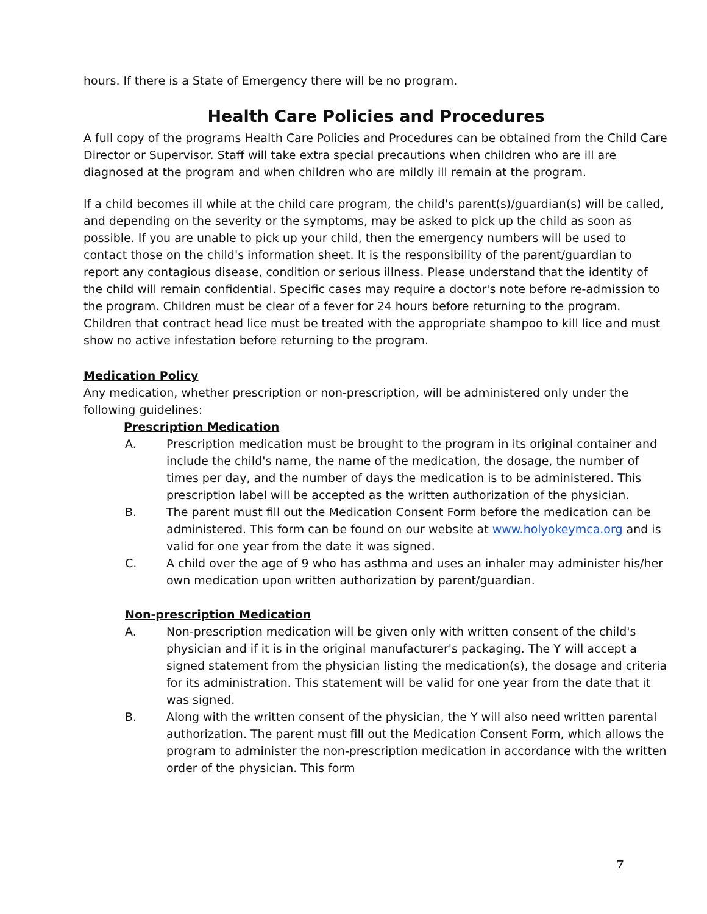hours. If there is a State of Emergency there will be no program.
Health Care Policies and Procedures
A full copy of the programs Health Care Policies and Procedures can be obtained from the Child Care Director or Supervisor. Staff will take extra special precautions when children who are ill are diagnosed at the program and when children who are mildly ill remain at the program.
If a child becomes ill while at the child care program, the child's parent(s)/guardian(s) will be called, and depending on the severity or the symptoms, may be asked to pick up the child as soon as possible. If you are unable to pick up your child, then the emergency numbers will be used to contact those on the child's information sheet. It is the responsibility of the parent/guardian to report any contagious disease, condition or serious illness. Please understand that the identity of the child will remain confidential. Specific cases may require a doctor's note before re-admission to the program. Children must be clear of a fever for 24 hours before returning to the program. Children that contract head lice must be treated with the appropriate shampoo to kill lice and must show no active infestation before returning to the program.
Medication Policy
Any medication, whether prescription or non-prescription, will be administered only under the following guidelines:
Prescription Medication
A. Prescription medication must be brought to the program in its original container and include the child's name, the name of the medication, the dosage, the number of times per day, and the number of days the medication is to be administered. This prescription label will be accepted as the written authorization of the physician.
B. The parent must fill out the Medication Consent Form before the medication can be administered. This form can be found on our website at www.holyokeymca.org and is valid for one year from the date it was signed.
C. A child over the age of 9 who has asthma and uses an inhaler may administer his/her own medication upon written authorization by parent/guardian.
Non-prescription Medication
A. Non-prescription medication will be given only with written consent of the child's physician and if it is in the original manufacturer's packaging. The Y will accept a signed statement from the physician listing the medication(s), the dosage and criteria for its administration. This statement will be valid for one year from the date that it was signed.
B. Along with the written consent of the physician, the Y will also need written parental authorization. The parent must fill out the Medication Consent Form, which allows the program to administer the non-prescription medication in accordance with the written order of the physician. This form
7